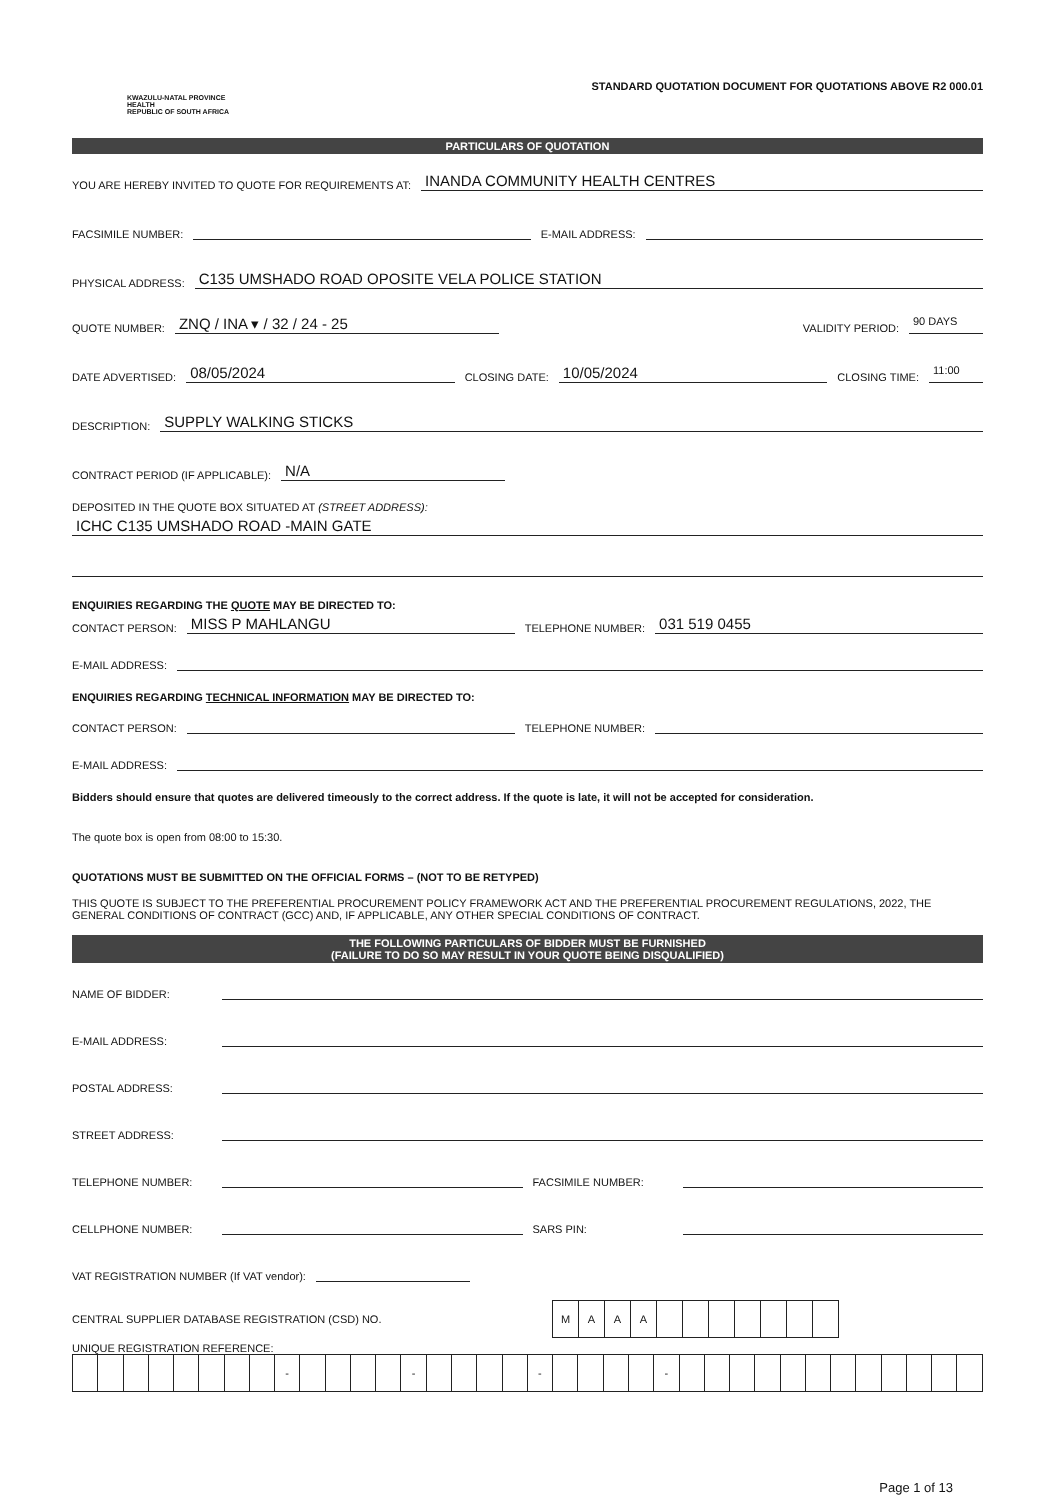KWAZULU-NATAL PROVINCE
HEALTH
REPUBLIC OF SOUTH AFRICA
STANDARD QUOTATION DOCUMENT FOR QUOTATIONS ABOVE R2 000.01
PARTICULARS OF QUOTATION
YOU ARE HEREBY INVITED TO QUOTE FOR REQUIREMENTS AT: INANDA COMMUNITY HEALTH CENTRES
FACSIMILE NUMBER: E-MAIL ADDRESS:
PHYSICAL ADDRESS: C135 UMSHADO ROAD OPOSITE VELA POLICE STATION
QUOTE NUMBER: ZNQ / INA ▾ / 32 / 24 - 25 VALIDITY PERIOD: 90 DAYS
DATE ADVERTISED: 08/05/2024 CLOSING DATE: 10/05/2024 CLOSING TIME: 11:00
DESCRIPTION: SUPPLY WALKING STICKS
CONTRACT PERIOD (IF APPLICABLE): N/A
DEPOSITED IN THE QUOTE BOX SITUATED AT (STREET ADDRESS):
ICHC C135 UMSHADO ROAD -MAIN GATE
ENQUIRIES REGARDING THE QUOTE MAY BE DIRECTED TO:
CONTACT PERSON: MISS P MAHLANGU TELEPHONE NUMBER: 031 519 0455
E-MAIL ADDRESS:
ENQUIRIES REGARDING TECHNICAL INFORMATION MAY BE DIRECTED TO:
CONTACT PERSON: TELEPHONE NUMBER:
E-MAIL ADDRESS:
Bidders should ensure that quotes are delivered timeously to the correct address. If the quote is late, it will not be accepted for consideration.
The quote box is open from 08:00 to 15:30.
QUOTATIONS MUST BE SUBMITTED ON THE OFFICIAL FORMS – (NOT TO BE RETYPED)
THIS QUOTE IS SUBJECT TO THE PREFERENTIAL PROCUREMENT POLICY FRAMEWORK ACT AND THE PREFERENTIAL PROCUREMENT REGULATIONS, 2022, THE GENERAL CONDITIONS OF CONTRACT (GCC) AND, IF APPLICABLE, ANY OTHER SPECIAL CONDITIONS OF CONTRACT.
THE FOLLOWING PARTICULARS OF BIDDER MUST BE FURNISHED
(FAILURE TO DO SO MAY RESULT IN YOUR QUOTE BEING DISQUALIFIED)
NAME OF BIDDER:
E-MAIL ADDRESS:
POSTAL ADDRESS:
STREET ADDRESS:
TELEPHONE NUMBER: FACSIMILE NUMBER:
CELLPHONE NUMBER: SARS PIN:
VAT REGISTRATION NUMBER (If VAT vendor):
CENTRAL SUPPLIER DATABASE REGISTRATION (CSD) NO.
| M | A | A | A | | | | | | | |
UNIQUE REGISTRATION REFERENCE:
| | | | | | | | | - | | | | | - | | | | | - | | | | | - | | | | | | | | | | | | |
Page 1 of 13